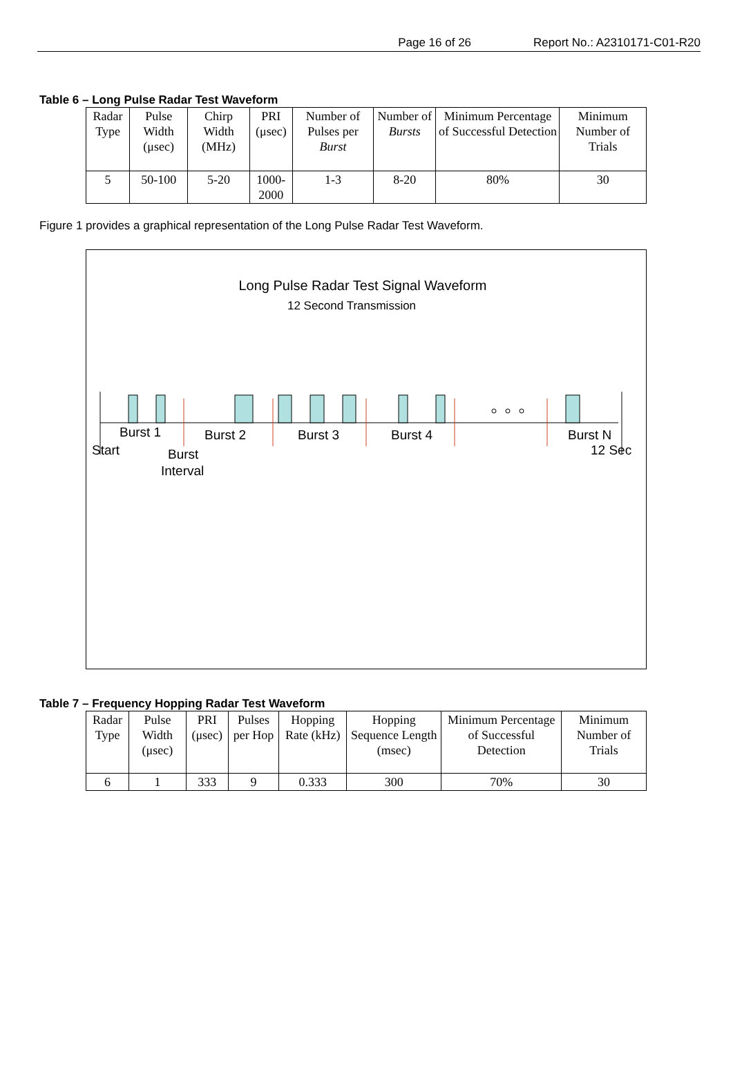Page 16 of 26 Report No.: A2310171-C01-R20
Table 6 – Long Pulse Radar Test Waveform
| Radar Type | Pulse Width (μsec) | Chirp Width (MHz) | PRI (μsec) | Number of Pulses per Burst | Number of Bursts | Minimum Percentage of Successful Detection | Minimum Number of Trials |
| --- | --- | --- | --- | --- | --- | --- | --- |
| 5 | 50-100 | 5-20 | 1000-2000 | 1-3 | 8-20 | 80% | 30 |
Figure 1 provides a graphical representation of the Long Pulse Radar Test Waveform.
Long Pulse Radar Test Signal Waveform
12 Second Transmission
Start
12 Sec
Burst 1
Burst 2
Burst 3
Burst 4
Burst N
Burst
Interval
Table 7 – Frequency Hopping Radar Test Waveform
| Radar Type | Pulse Width (μsec) | PRI (μsec) | Pulses per Hop | Hopping Rate (kHz) | Hopping Sequence Length (msec) | Minimum Percentage of Successful Detection | Minimum Number of Trials |
| --- | --- | --- | --- | --- | --- | --- | --- |
| 6 | 1 | 333 | 9 | 0.333 | 300 | 70% | 30 |